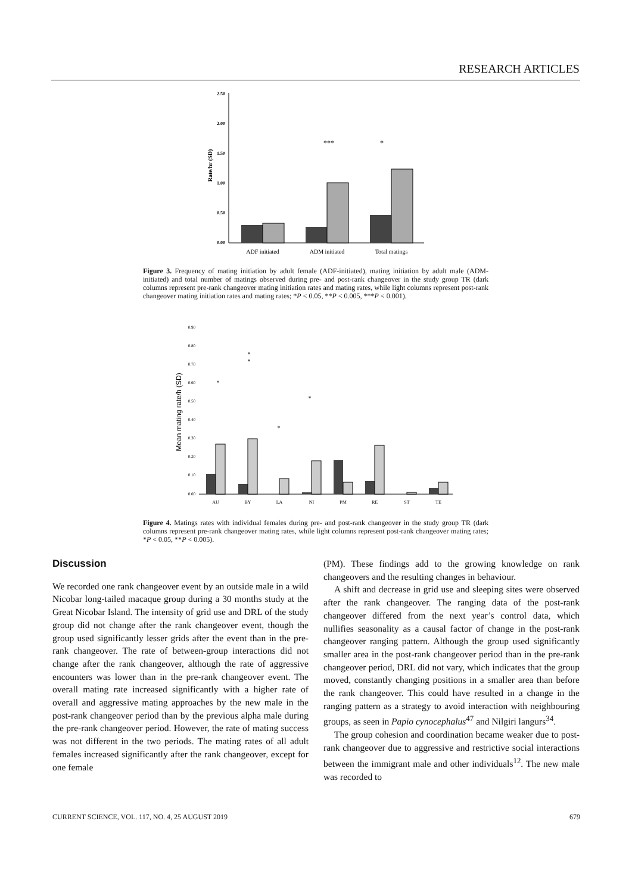RESEARCH ARTICLES
2.50
2.00
1.50
1.00
0.50
0.00
Rate/hr (SD)
ADF initiated
ADM initiated
Total matings
***
*
Figure 3. Frequency of mating initiation by adult female (ADF-initiated), mating initiation by adult male (ADM-initiated) and total number of matings observed during pre- and post-rank changeover in the study group TR (dark columns represent pre-rank changeover mating initiation rates and mating rates, while light columns represent post-rank changeover mating initiation rates and mating rates; *P < 0.05, **P < 0.005, ***P < 0.001).
Mean mating rate/h (SD)
0.90
0.80
0.70
0.60
0.50
0.40
0.30
0.20
0.10
0.00
AU
BY
LA
NI
PM
RE
ST
TE
*
*
*
*
*
Figure 4. Matings rates with individual females during pre- and post-rank changeover in the study group TR (dark columns represent pre-rank changeover mating rates, while light columns represent post-rank changeover mating rates; *P < 0.05, **P < 0.005).
Discussion
We recorded one rank changeover event by an outside male in a wild Nicobar long-tailed macaque group during a 30 months study at the Great Nicobar Island. The intensity of grid use and DRL of the study group did not change after the rank changeover event, though the group used significantly lesser grids after the event than in the pre-rank changeover. The rate of between-group interactions did not change after the rank changeover, although the rate of aggressive encounters was lower than in the pre-rank changeover event. The overall mating rate increased significantly with a higher rate of overall and aggressive mating approaches by the new male in the post-rank changeover period than by the previous alpha male during the pre-rank changeover period. However, the rate of mating success was not different in the two periods. The mating rates of all adult females increased significantly after the rank changeover, except for one female
(PM). These findings add to the growing knowledge on rank changeovers and the resulting changes in behaviour.
A shift and decrease in grid use and sleeping sites were observed after the rank changeover. The ranging data of the post-rank changeover differed from the next year’s control data, which nullifies seasonality as a causal factor of change in the post-rank changeover ranging pattern. Although the group used significantly smaller area in the post-rank changeover period than in the pre-rank changeover period, DRL did not vary, which indicates that the group moved, constantly changing positions in a smaller area than before the rank changeover. This could have resulted in a change in the ranging pattern as a strategy to avoid interaction with neighbouring groups, as seen in Papio cynocephalus<sup>47</sup> and Nilgiri langurs<sup>34</sup>.
The group cohesion and coordination became weaker due to post-rank changeover due to aggressive and restrictive social interactions between the immigrant male and other individuals<sup>12</sup>. The new male was recorded to
CURRENT SCIENCE, VOL. 117, NO. 4, 25 AUGUST 2019 679